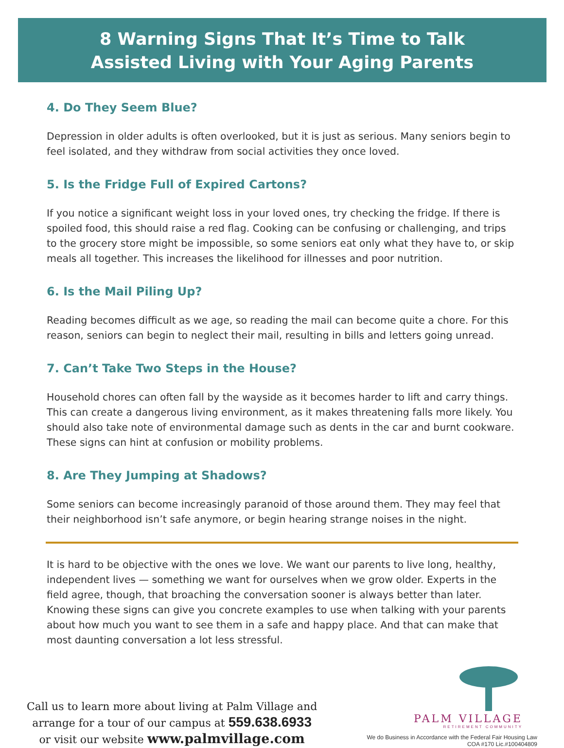8 Warning Signs That It’s Time to Talk
Assisted Living with Your Aging Parents
4. Do They Seem Blue?
Depression in older adults is often overlooked, but it is just as serious. Many seniors begin to feel isolated, and they withdraw from social activities they once loved.
5. Is the Fridge Full of Expired Cartons?
If you notice a significant weight loss in your loved ones, try checking the fridge. If there is spoiled food, this should raise a red flag. Cooking can be confusing or challenging, and trips to the grocery store might be impossible, so some seniors eat only what they have to, or skip meals all together. This increases the likelihood for illnesses and poor nutrition.
6. Is the Mail Piling Up?
Reading becomes difficult as we age, so reading the mail can become quite a chore. For this reason, seniors can begin to neglect their mail, resulting in bills and letters going unread.
7. Can’t Take Two Steps in the House?
Household chores can often fall by the wayside as it becomes harder to lift and carry things. This can create a dangerous living environment, as it makes threatening falls more likely. You should also take note of environmental damage such as dents in the car and burnt cookware. These signs can hint at confusion or mobility problems.
8. Are They Jumping at Shadows?
Some seniors can become increasingly paranoid of those around them. They may feel that their neighborhood isn’t safe anymore, or begin hearing strange noises in the night.
It is hard to be objective with the ones we love. We want our parents to live long, healthy, independent lives — something we want for ourselves when we grow older. Experts in the field agree, though, that broaching the conversation sooner is always better than later. Knowing these signs can give you concrete examples to use when talking with your parents about how much you want to see them in a safe and happy place. And that can make that most daunting conversation a lot less stressful.
Call us to learn more about living at Palm Village and
arrange for a tour of our campus at 559.638.6933
or visit our website www.palmvillage.com
PALM VILLAGE
RETIREMENT COMMUNITY
We do Business in Accordance with the Federal Fair Housing Law
COA #170 Lic.#100404809